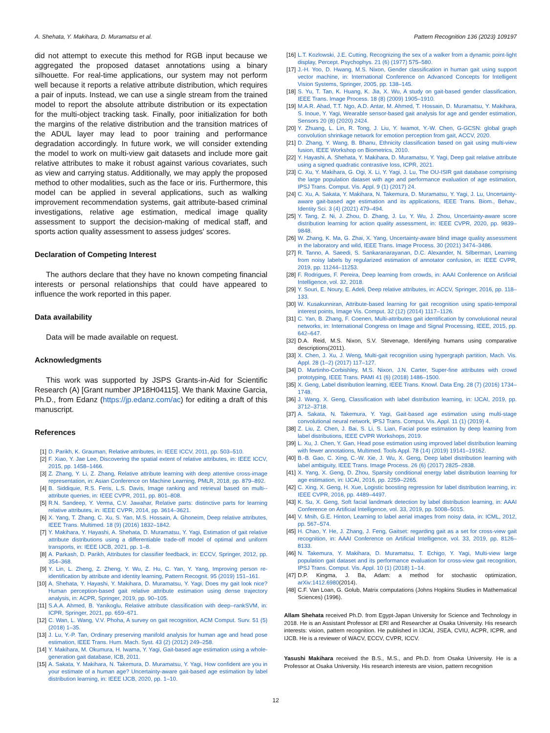A. Shehata, Y. Makihara, D. Muramatsu et al. Pattern Recognition 136 (2023) 109197
did not attempt to execute this method for RGB input because we aggregated the proposed dataset annotations using a binary silhouette. For real-time applications, our system may not perform well because it reports a relative attribute distribution, which requires a pair of inputs. Instead, we can use a single stream from the trained model to report the absolute attribute distribution or its expectation for the multi-object tracking task. Finally, poor initialization for both the margins of the relative distribution and the transition matrices of the ADUL layer may lead to poor training and performance degradation accordingly. In future work, we will consider extending the model to work on multi-view gait datasets and include more gait relative attributes to make it robust against various covariates, such as view and carrying status. Additionally, we may apply the proposed method to other modalities, such as the face or iris. Furthermore, this model can be applied in several applications, such as walking improvement recommendation systems, gait attribute-based criminal investigations, relative age estimation, medical image quality assessment to support the decision-making of medical staff, and sports action quality assessment to assess judges' scores.
Declaration of Competing Interest
The authors declare that they have no known competing financial interests or personal relationships that could have appeared to influence the work reported in this paper.
Data availability
Data will be made available on request.
Acknowledgments
This work was supported by JSPS Grants-in-Aid for Scientific Research (A) [Grant number JP18H04115]. We thank Maxine Garcia, Ph.D., from Edanz (https://jp.edanz.com/ac) for editing a draft of this manuscript.
References
[1] D. Parikh, K. Grauman, Relative attributes, in: IEEE ICCV, 2011, pp. 503–510.
[2] F. Xiao, Y. Jae Lee, Discovering the spatial extent of relative attributes, in: IEEE ICCV, 2015, pp. 1458–1466.
[3] Z. Zhang, Y. Li, Z. Zhang, Relative attribute learning with deep attentive cross-image representation, in: Asian Conference on Machine Learning, PMLR, 2018, pp. 879–892.
[4] B. Siddiquie, R.S. Feris, L.S. Davis, Image ranking and retrieval based on multi--attribute queries, in: IEEE CVPR, 2011, pp. 801–808.
[5] R.N. Sandeep, Y. Verma, C.V. Jawahar, Relative parts: distinctive parts for learning relative attributes, in: IEEE CVPR, 2014, pp. 3614–3621.
[6] X. Yang, T. Zhang, C. Xu, S. Yan, M.S. Hossain, A. Ghoneim, Deep relative attributes, IEEE Trans. Multimed. 18 (9) (2016) 1832–1842.
[7] Y. Makihara, Y. Hayashi, A. Shehata, D. Muramatsu, Y. Yagi, Estimation of gait relative attribute distributions using a differentiable trade-off model of optimal and uniform transports, in: IEEE IJCB, 2021, pp. 1–8.
[8] A. Parkash, D. Parikh, Attributes for classifier feedback, in: ECCV, Springer, 2012, pp. 354–368.
[9] Y. Lin, L. Zheng, Z. Zheng, Y. Wu, Z. Hu, C. Yan, Y. Yang, Improving person re-identification by attribute and identity learning, Pattern Recognit. 95 (2019) 151–161.
[10] A. Shehata, Y. Hayashi, Y. Makihara, D. Muramatsu, Y. Yagi, Does my gait look nice? Human perception-based gait relative attribute estimation using dense trajectory analysis, in: ACPR, Springer, 2019, pp. 90–105.
[11] S.A.A. Ahmed, B. Yanikoglu, Relative attribute classification with deep--rankSVM, in: ICPR, Springer, 2021, pp. 659–671.
[12] C. Wan, L. Wang, V.V. Phoha, A survey on gait recognition, ACM Comput. Surv. 51 (5) (2018) 1–35.
[13] J. Lu, Y.-P. Tan, Ordinary preserving manifold analysis for human age and head pose estimation, IEEE Trans. Hum. Mach. Syst. 43 (2) (2012) 249–258.
[14] Y. Makihara, M. Okumura, H. Iwama, Y. Yagi, Gait-based age estimation using a whole-generation gait database, ICB, 2011.
[15] A. Sakata, Y. Makihara, N. Takemura, D. Muramatsu, Y. Yagi, How confident are you in your estimate of a human age? Uncertainty-aware gait-based age estimation by label distribution learning, in: IEEE IJCB, 2020, pp. 1–10.
[16] L.T. Kozlowski, J.E. Cutting, Recognizing the sex of a walker from a dynamic point-light display, Percept. Psychophys. 21 (6) (1977) 575–580.
[17] J.-H. Yoo, D. Hwang, M.S. Nixon, Gender classification in human gait using support vector machine, in: International Conference on Advanced Concepts for Intelligent Vision Systems, Springer, 2005, pp. 138–145.
[18] S. Yu, T. Tan, K. Huang, K. Jia, X. Wu, A study on gait-based gender classification, IEEE Trans. Image Process. 18 (8) (2009) 1905–1910.
[19] M.A.R. Ahad, T.T. Ngo, A.D. Antar, M. Ahmed, T. Hossain, D. Muramatsu, Y. Makihara, S. Inoue, Y. Yagi, Wearable sensor-based gait analysis for age and gender estimation, Sensors 20 (8) (2020) 2424.
[20] Y. Zhuang, L. Lin, R. Tong, J. Liu, Y. Iwamot, Y.-W. Chen, G-GCSN: global graph convolution shrinkage network for emotion perception from gait, ACCV, 2020.
[21] D. Zhang, Y. Wang, B. Bhanu, Ethnicity classification based on gait using multi-view fusion, IEEE Workshop on Biometrics, 2010.
[22] Y. Hayashi, A. Shehata, Y. Makihara, D. Muramatsu, Y. Yagi, Deep gait relative attribute using a signed quadratic contrastive loss, ICPR, 2021.
[23] C. Xu, Y. Makihara, G. Ogi, X. Li, Y. Yagi, J. Lu, The OU-ISIR gait database comprising the large population dataset with age and performance evaluation of age estimation, IPSJ Trans. Comput. Vis. Appl. 9 (1) (2017) 24.
[24] C. Xu, A. Sakata, Y. Makihara, N. Takemura, D. Muramatsu, Y. Yagi, J. Lu, Uncertainty-aware gait-based age estimation and its applications, IEEE Trans. Biom., Behav., Identity Sci. 3 (4) (2021) 479–494.
[25] Y. Tang, Z. Ni, J. Zhou, D. Zhang, J. Lu, Y. Wu, J. Zhou, Uncertainty-aware score distribution learning for action quality assessment, in: IEEE CVPR, 2020, pp. 9839–9848.
[26] W. Zhang, K. Ma, G. Zhai, X. Yang, Uncertainty-aware blind image quality assessment in the laboratory and wild, IEEE Trans. Image Process. 30 (2021) 3474–3486.
[27] R. Tanno, A. Saeedi, S. Sankaranarayanan, D.C. Alexander, N. Silberman, Learning from noisy labels by regularized estimation of annotator confusion, in: IEEE CVPR, 2019, pp. 11244–11253.
[28] F. Rodrigues, F. Pereira, Deep learning from crowds, in: AAAI Conference on Artificial Intelligence, vol. 32, 2018.
[29] Y. Souri, E. Noury, E. Adeli, Deep relative attributes, in: ACCV, Springer, 2016, pp. 118–133.
[30] W. Kusakunniran, Attribute-based learning for gait recognition using spatio-temporal interest points, Image Vis. Comput. 32 (12) (2014) 1117–1126.
[31] C. Yan, B. Zhang, F. Coenen, Multi-attributes gait identification by convolutional neural networks, in: International Congress on Image and Signal Processing, IEEE, 2015, pp. 642–647.
[32] D.A. Reid, M.S. Nixon, S.V. Stevenage, Identifying humans using comparative descriptions(2011).
[33] X. Chen, J. Xu, J. Weng, Multi-gait recognition using hypergraph partition, Mach. Vis. Appl. 28 (1–2) (2017) 117–127.
[34] D. Martinho-Corbishley, M.S. Nixon, J.N. Carter, Super-fine attributes with crowd prototyping, IEEE Trans. PAMI 41 (6) (2018) 1486–1500.
[35] X. Geng, Label distribution learning, IEEE Trans. Knowl. Data Eng. 28 (7) (2016) 1734–1748.
[36] J. Wang, X. Geng, Classification with label distribution learning, in: IJCAI, 2019, pp. 3712–3718.
[37] A. Sakata, N. Takemura, Y. Yagi, Gait-based age estimation using multi-stage convolutional neural network, IPSJ Trans. Comput. Vis. Appl. 11 (1) (2019) 4.
[38] Z. Liu, Z. Chen, J. Bai, S. Li, S. Lian, Facial pose estimation by deep learning from label distributions, IEEE CVPR Workshops, 2019.
[39] L. Xu, J. Chen, Y. Gan, Head pose estimation using improved label distribution learning with fewer annotations, Multimed. Tools Appl. 78 (14) (2019) 19141–19162.
[40] B.-B. Gao, C. Xing, C.-W. Xie, J. Wu, X. Geng, Deep label distribution learning with label ambiguity, IEEE Trans. Image Process. 26 (6) (2017) 2825–2838.
[41] X. Yang, X. Geng, D. Zhou, Sparsity conditional energy label distribution learning for age estimation, in: IJCAI, 2016, pp. 2259–2265.
[42] C. Xing, X. Geng, H. Xue, Logistic boosting regression for label distribution learning, in: IEEE CVPR, 2016, pp. 4489–4497.
[43] K. Su, X. Geng, Soft facial landmark detection by label distribution learning, in: AAAI Conference on Artificial Intelligence, vol. 33, 2019, pp. 5008–5015.
[44] V. Mnih, G.E. Hinton, Learning to label aerial images from noisy data, in: ICML, 2012, pp. 567–574.
[45] H. Chao, Y. He, J. Zhang, J. Feng, Gaitset: regarding gait as a set for cross-view gait recognition, in: AAAI Conference on Artificial Intelligence, vol. 33, 2019, pp. 8126–8133.
[46] N. Takemura, Y. Makihara, D. Muramatsu, T. Echigo, Y. Yagi, Multi-view large population gait dataset and its performance evaluation for cross-view gait recognition, IPSJ Trans. Comput. Vis. Appl. 10 (1) (2018) 1–14.
[47] D.P. Kingma, J. Ba, Adam: a method for stochastic optimization, arXiv:1412.6980(2014).
[48] C.F. Van Loan, G. Golub, Matrix computations (Johns Hopkins Studies in Mathematical Sciences) (1996).
Allam Shehata received Ph.D. from Egypt-Japan University for Science and Technology in 2018. He is an Assistant Professor at ERI and Researcher at Osaka University. His research interests: vision, pattern recognition. He published in IJCAI, JSEA, CVIU, ACPR, ICPR, and IJCB. He is a reviewer of WACV, ECCV, CVPR, ICCV.
Yasushi Makihara received the B.S., M.S., and Ph.D. from Osaka University. He is a Professor at Osaka University. His research interests are vision, pattern recognition
12